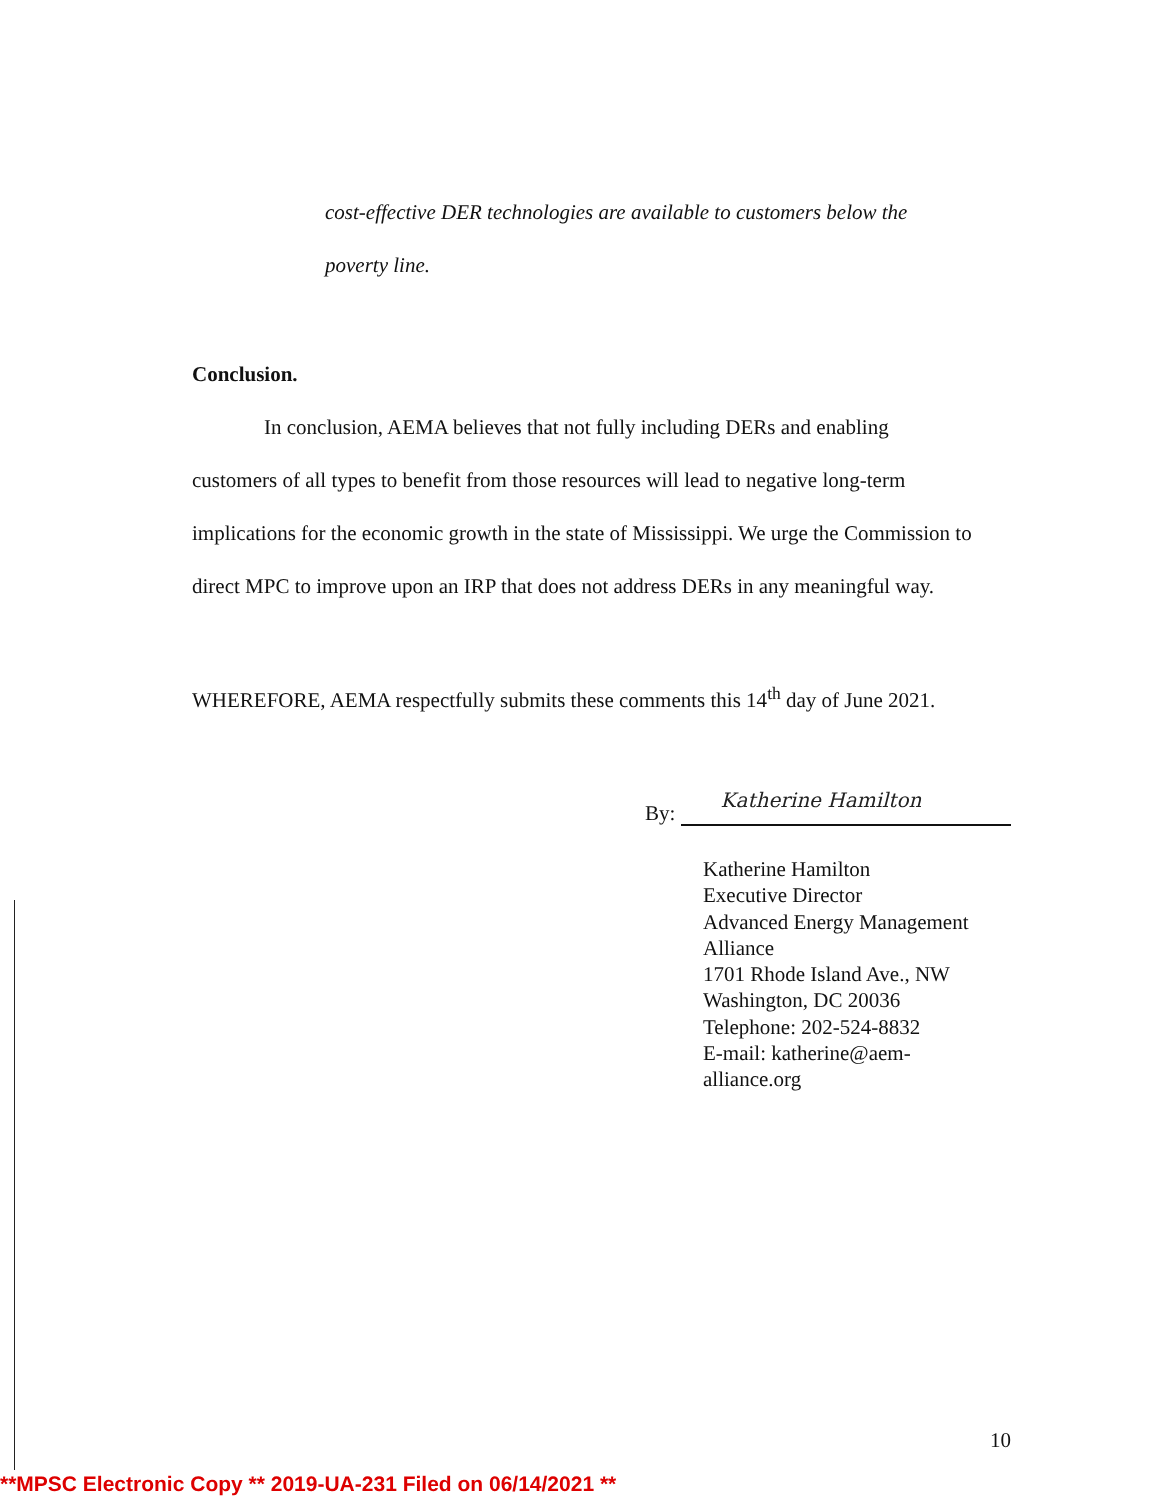cost-effective DER technologies are available to customers below the
poverty line.
Conclusion.
In conclusion, AEMA believes that not fully including DERs and enabling
customers of all types to benefit from those resources will lead to negative long-term implications for the economic growth in the state of Mississippi. We urge the Commission to direct MPC to improve upon an IRP that does not address DERs in any meaningful way.
WHEREFORE, AEMA respectfully submits these comments this 14<sup>th</sup> day of June 2021.
By:
Katherine Hamilton
Katherine Hamilton
Executive Director
Advanced Energy Management Alliance
1701 Rhode Island Ave., NW
Washington, DC 20036
Telephone: 202-524-8832
E-mail: katherine@aem-
alliance.org
10
**MPSC Electronic Copy ** 2019-UA-231 Filed on 06/14/2021 **